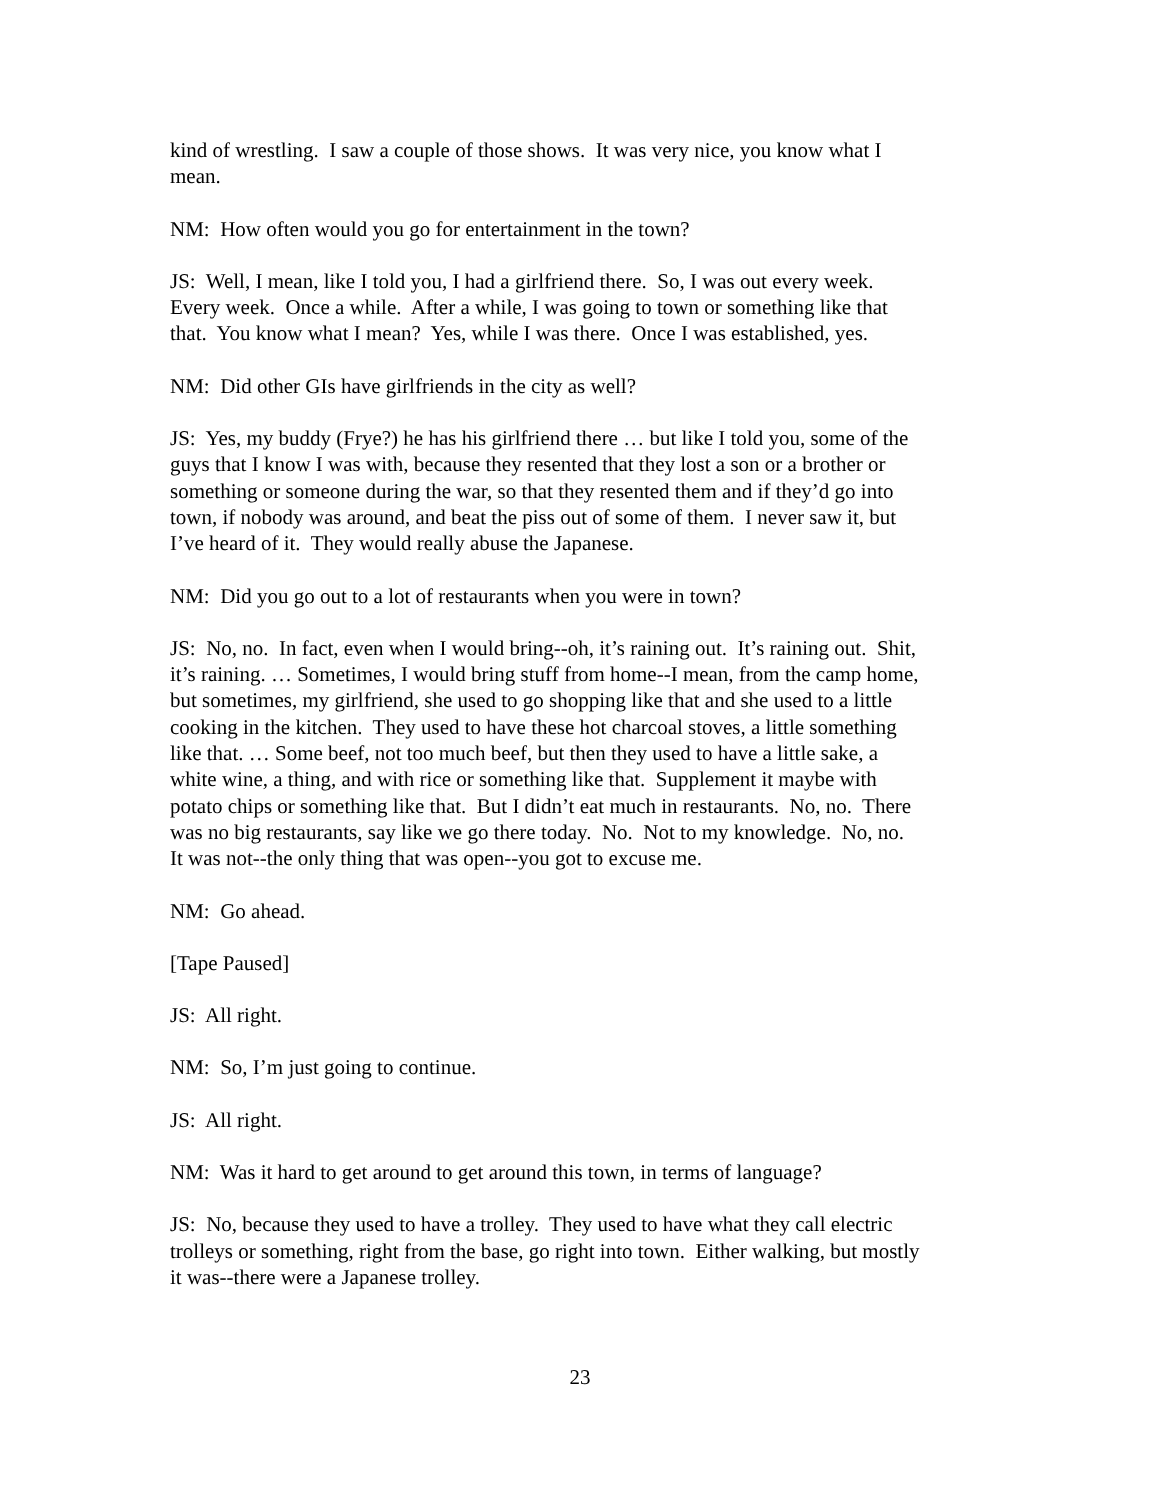kind of wrestling. I saw a couple of those shows. It was very nice, you know what I
mean.
NM: How often would you go for entertainment in the town?
JS: Well, I mean, like I told you, I had a girlfriend there. So, I was out every week.
Every week. Once a while. After a while, I was going to town or something like that
that. You know what I mean? Yes, while I was there. Once I was established, yes.
NM: Did other GIs have girlfriends in the city as well?
JS: Yes, my buddy (Frye?) he has his girlfriend there … but like I told you, some of the
guys that I know I was with, because they resented that they lost a son or a brother or
something or someone during the war, so that they resented them and if they’d go into
town, if nobody was around, and beat the piss out of some of them. I never saw it, but
I’ve heard of it. They would really abuse the Japanese.
NM: Did you go out to a lot of restaurants when you were in town?
JS: No, no. In fact, even when I would bring--oh, it’s raining out. It’s raining out. Shit,
it’s raining. … Sometimes, I would bring stuff from home--I mean, from the camp home,
but sometimes, my girlfriend, she used to go shopping like that and she used to a little
cooking in the kitchen. They used to have these hot charcoal stoves, a little something
like that. … Some beef, not too much beef, but then they used to have a little sake, a
white wine, a thing, and with rice or something like that. Supplement it maybe with
potato chips or something like that. But I didn’t eat much in restaurants. No, no. There
was no big restaurants, say like we go there today. No. Not to my knowledge. No, no.
It was not--the only thing that was open--you got to excuse me.
NM: Go ahead.
[Tape Paused]
JS: All right.
NM: So, I’m just going to continue.
JS: All right.
NM: Was it hard to get around to get around this town, in terms of language?
JS: No, because they used to have a trolley. They used to have what they call electric
trolleys or something, right from the base, go right into town. Either walking, but mostly
it was--there were a Japanese trolley.
23